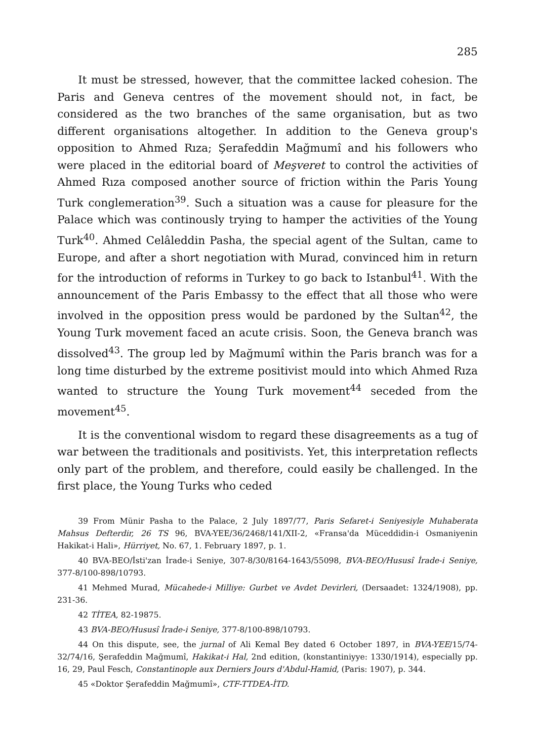285
It must be stressed, however, that the committee lacked cohesion. The Paris and Geneva centres of the movement should not, in fact, be considered as the two branches of the same organisation, but as two different organisations altogether. In addition to the Geneva group's opposition to Ahmed Rıza; Şerafeddin Mağmumî and his followers who were placed in the editorial board of Meşveret to control the activities of Ahmed Rıza composed another source of friction within the Paris Young Turk conglemeration<sup>39</sup>. Such a situation was a cause for pleasure for the Palace which was continously trying to hamper the activities of the Young Turk<sup>40</sup>. Ahmed Celâleddin Pasha, the special agent of the Sultan, came to Europe, and after a short negotiation with Murad, convinced him in return for the introduction of reforms in Turkey to go back to Istanbul<sup>41</sup>. With the announcement of the Paris Embassy to the effect that all those who were involved in the opposition press would be pardoned by the Sultan<sup>42</sup>, the Young Turk movement faced an acute crisis. Soon, the Geneva branch was dissolved<sup>43</sup>. The group led by Mağmumî within the Paris branch was for a long time disturbed by the extreme positivist mould into which Ahmed Rıza wanted to structure the Young Turk movement<sup>44</sup> seceded from the movement<sup>45</sup>.
It is the conventional wisdom to regard these disagreements as a tug of war between the traditionals and positivists. Yet, this interpretation reflects only part of the problem, and therefore, could easily be challenged. In the first place, the Young Turks who ceded
39 From Münir Pasha to the Palace, 2 July 1897/77, Paris Sefaret-i Seniyesiyle Muhaberata Mahsus Defterdir, 26 TS 96, BVA-YEE/36/2468/141/XII-2, «Fransa'da Müceddidin-i Osmaniyenin Hakikat-i Hali», Hürriyet, No. 67, 1. February 1897, p. 1.
40 BVA-BEO/İsti'zan İrade-i Seniye, 307-8/30/8164-1643/55098, BVA-BEO/Hususî İrade-i Seniye, 377-8/100-898/10793.
41 Mehmed Murad, Mücahede-i Milliye: Gurbet ve Avdet Devirleri, (Dersaadet: 1324/1908), pp. 231-36.
42 TİTEA, 82-19875.
43 BVA-BEO/Hususî İrade-i Seniye, 377-8/100-898/10793.
44 On this dispute, see, the jurnal of Ali Kemal Bey dated 6 October 1897, in BVA-YEE/15/74-32/74/16, Şerafeddin Mağmumî, Hakikat-i Hal, 2nd edition, (konstantiniyye: 1330/1914), especially pp. 16, 29, Paul Fesch, Constantinople aux Derniers Jours d'Abdul-Hamid, (Paris: 1907), p. 344.
45 «Doktor Şerafeddin Mağmumî», CTF-TTDEA-İTD.